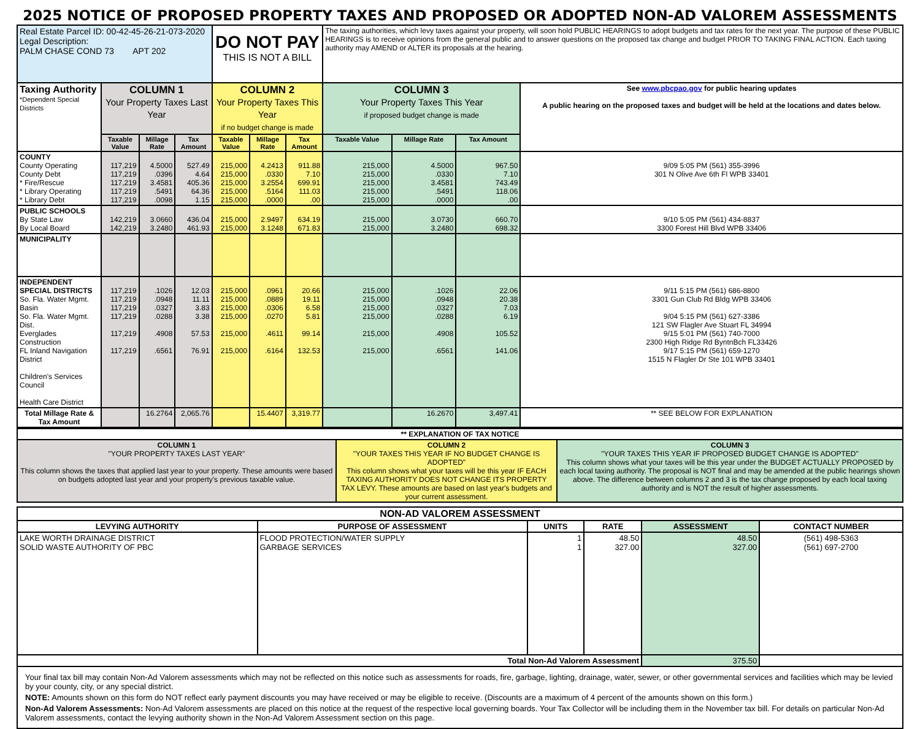2025 NOTICE OF PROPOSED PROPERTY TAXES AND PROPOSED OR ADOPTED NON-AD VALOREM ASSESSMENTS
| Real Estate Parcel ID: 00-42-45-26-21-073-2020 Legal Description: PALM CHASE COND 73 APT 202 | | | | DO NOT PAY THIS IS NOT A BILL | | | The taxing authorities, which levy taxes against your property, will soon hold PUBLIC HEARINGS to adopt budgets and tax rates for the next year. The purpose of these PUBLIC HEARINGS is to receive opinions from the general public and to answer questions on the proposed tax change and budget PRIOR TO TAKING FINAL ACTION. Each taxing authority may AMEND or ALTER its proposals at the hearing. | | | |
| Taxing Authority *Dependent Special Districts | COLUMN 1 Your Property Taxes Last Year | | | COLUMN 2 Your Property Taxes This Year if no budget change is made | | | COLUMN 3 Your Property Taxes This Year if proposed budget change is made | | | See www.pbcpao.gov for public hearing updates A public hearing on the proposed taxes and budget will be held at the locations and dates below. |
| | Taxable Value | Millage Rate | Tax Amount | Taxable Value | Millage Rate | Tax Amount | Taxable Value | Millage Rate | Tax Amount | |
| COUNTY County Operating County Debt * Fire/Rescue * Library Operating * Library Debt | 117,219 117,219 117,219 117,219 117,219 | 4.5000 .0396 3.4581 .5491 .0098 | 527.49 4.64 405.36 64.36 1.15 | 215,000 215,000 215,000 215,000 215,000 | 4.2413 .0330 3.2554 .5164 .0000 | 911.88 7.10 699.91 111.03 .00 | 215,000 215,000 215,000 215,000 215,000 | 4.5000 .0330 3.4581 .5491 .0000 | 967.50 7.10 743.49 118.06 .00 | 9/09 5:05 PM (561) 355-3996 301 N Olive Ave 6th Fl WPB 33401 |
| PUBLIC SCHOOLS By State Law By Local Board | 142,219 142,219 | 3.0660 3.2480 | 436.04 461.93 | 215,000 215,000 | 2.9497 3.1248 | 634.19 671.83 | 215,000 215,000 | 3.0730 3.2480 | 660.70 698.32 | 9/10 5:05 PM (561) 434-8837 3300 Forest Hill Blvd WPB 33406 |
| MUNICIPALITY | | | | | | | | | | |
| INDEPENDENT SPECIAL DISTRICTS So. Fla. Water Mgmt. Basin So. Fla. Water Mgmt. Dist. Everglades Construction FL Inland Navigation District Children's Services Council Health Care District | 117,219 117,219 117,219 117,219 117,219 117,219 | .1026 .0948 .0327 .0288 .4908 .6561 | 12.03 11.11 3.83 3.38 57.53 76.91 | 215,000 215,000 215,000 215,000 215,000 215,000 | .0961 .0889 .0306 .0270 .4611 .6164 | 20.66 19.11 6.58 5.81 99.14 132.53 | 215,000 215,000 215,000 215,000 215,000 215,000 | .1026 .0948 .0327 .0288 .4908 .6561 | 22.06 20.38 7.03 6.19 105.52 141.06 | 9/11 5:15 PM (561) 686-8800 3301 Gun Club Rd Bldg WPB 33406 9/04 5:15 PM (561) 627-3386 121 SW Flagler Ave Stuart FL 34994 9/15 5:01 PM (561) 740-7000 2300 High Ridge Rd ByntnBch FL33426 9/17 5:15 PM (561) 659-1270 1515 N Flagler Dr Ste 101 WPB 33401 |
| Total Millage Rate & Tax Amount | | 16.2764 | 2,065.76 | | 15.4407 | 3,319.77 | | 16.2670 | 3,497.41 | ** SEE BELOW FOR EXPLANATION |
| ** EXPLANATION OF TAX NOTICE | | |
| --- | --- | --- |
| COLUMN 1 "YOUR PROPERTY TAXES LAST YEAR" This column shows the taxes that applied last year to your property. These amounts were based on budgets adopted last year and your property's previous taxable value. | COLUMN 2 "YOUR TAXES THIS YEAR IF NO BUDGET CHANGE IS ADOPTED" This column shows what your taxes will be this year IF EACH TAXING AUTHORITY DOES NOT CHANGE ITS PROPERTY TAX LEVY. These amounts are based on last year's budgets and your current assessment. | COLUMN 3 "YOUR TAXES THIS YEAR IF PROPOSED BUDGET CHANGE IS ADOPTED" This column shows what your taxes will be this year under the BUDGET ACTUALLY PROPOSED by each local taxing authority. The proposal is NOT final and may be amended at the public hearings shown above. The difference between columns 2 and 3 is the tax change proposed by each local taxing authority and is NOT the result of higher assessments. |
| NON-AD VALOREM ASSESSMENT | | | | | |
| --- | --- | --- | --- | --- | --- |
| LEVYING AUTHORITY | PURPOSE OF ASSESSMENT | UNITS | RATE | ASSESSMENT | CONTACT NUMBER |
| LAKE WORTH DRAINAGE DISTRICT SOLID WASTE AUTHORITY OF PBC | FLOOD PROTECTION/WATER SUPPLY GARBAGE SERVICES | 1 1 | 48.50 327.00 | 48.50 327.00 | (561) 498-5363 (561) 697-2700 |
| Total Non-Ad Valorem Assessment | | | | 375.50 | |
| Your final tax bill may contain Non-Ad Valorem assessments which may not be reflected on this notice such as assessments for roads, fire, garbage, lighting, drainage, water, sewer, or other governmental services and facilities which may be levied by your county, city, or any special district. NOTE: Amounts shown on this form do NOT reflect early payment discounts you may have received or may be eligible to receive. (Discounts are a maximum of 4 percent of the amounts shown on this form.) Non-Ad Valorem Assessments: Non-Ad Valorem assessments are placed on this notice at the request of the respective local governing boards. Your Tax Collector will be including them in the November tax bill. For details on particular Non-Ad Valorem assessments, contact the levying authority shown in the Non-Ad Valorem Assessment section on this page. | | | | | |